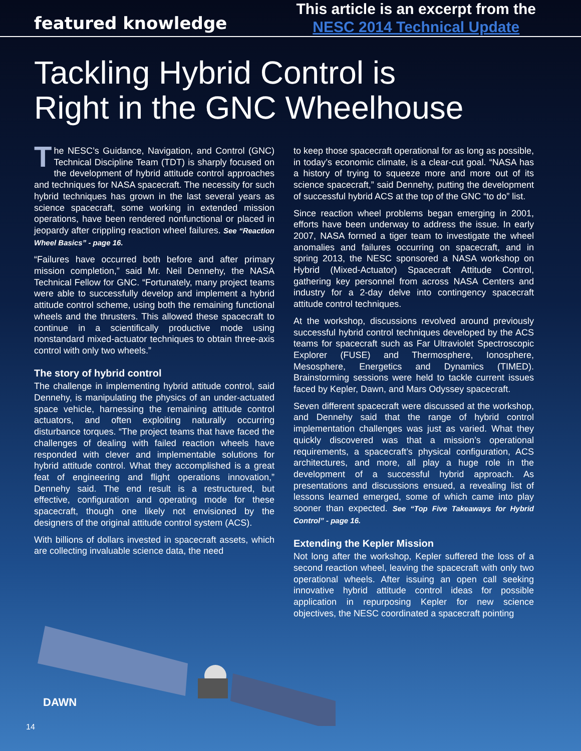featured knowledge
This article is an excerpt from the
NESC 2014 Technical Update
Tackling Hybrid Control is
Right in the GNC Wheelhouse
The NESC’s Guidance, Navigation, and Control (GNC) Technical Discipline Team (TDT) is sharply focused on the development of hybrid attitude control approaches and techniques for NASA spacecraft. The necessity for such hybrid techniques has grown in the last several years as science spacecraft, some working in extended mission operations, have been rendered nonfunctional or placed in jeopardy after crippling reaction wheel failures. See “Reaction Wheel Basics” - page 16.
“Failures have occurred both before and after primary mission completion,” said Mr. Neil Dennehy, the NASA Technical Fellow for GNC. “Fortunately, many project teams were able to successfully develop and implement a hybrid attitude control scheme, using both the remaining functional wheels and the thrusters. This allowed these spacecraft to continue in a scientifically productive mode using nonstandard mixed-actuator techniques to obtain three-axis control with only two wheels.”
The story of hybrid control
The challenge in implementing hybrid attitude control, said Dennehy, is manipulating the physics of an under-actuated space vehicle, harnessing the remaining attitude control actuators, and often exploiting naturally occurring disturbance torques. “The project teams that have faced the challenges of dealing with failed reaction wheels have responded with clever and implementable solutions for hybrid attitude control. What they accomplished is a great feat of engineering and flight operations innovation,” Dennehy said. The end result is a restructured, but effective, configuration and operating mode for these spacecraft, though one likely not envisioned by the designers of the original attitude control system (ACS).
With billions of dollars invested in spacecraft assets, which are collecting invaluable science data, the need
to keep those spacecraft operational for as long as possible, in today’s economic climate, is a clear-cut goal. “NASA has a history of trying to squeeze more and more out of its science spacecraft,” said Dennehy, putting the development of successful hybrid ACS at the top of the GNC “to do” list.
Since reaction wheel problems began emerging in 2001, efforts have been underway to address the issue. In early 2007, NASA formed a tiger team to investigate the wheel anomalies and failures occurring on spacecraft, and in spring 2013, the NESC sponsored a NASA workshop on Hybrid (Mixed-Actuator) Spacecraft Attitude Control, gathering key personnel from across NASA Centers and industry for a 2-day delve into contingency spacecraft attitude control techniques.
At the workshop, discussions revolved around previously successful hybrid control techniques developed by the ACS teams for spacecraft such as Far Ultraviolet Spectroscopic Explorer (FUSE) and Thermosphere, Ionosphere, Mesosphere, Energetics and Dynamics (TIMED). Brainstorming sessions were held to tackle current issues faced by Kepler, Dawn, and Mars Odyssey spacecraft.
Seven different spacecraft were discussed at the workshop, and Dennehy said that the range of hybrid control implementation challenges was just as varied. What they quickly discovered was that a mission’s operational requirements, a spacecraft’s physical configuration, ACS architectures, and more, all play a huge role in the development of a successful hybrid approach. As presentations and discussions ensued, a revealing list of lessons learned emerged, some of which came into play sooner than expected. See “Top Five Takeaways for Hybrid Control” - page 16.
Extending the Kepler Mission
Not long after the workshop, Kepler suffered the loss of a second reaction wheel, leaving the spacecraft with only two operational wheels. After issuing an open call seeking innovative hybrid attitude control ideas for possible application in repurposing Kepler for new science objectives, the NESC coordinated a spacecraft pointing
DAWN
14